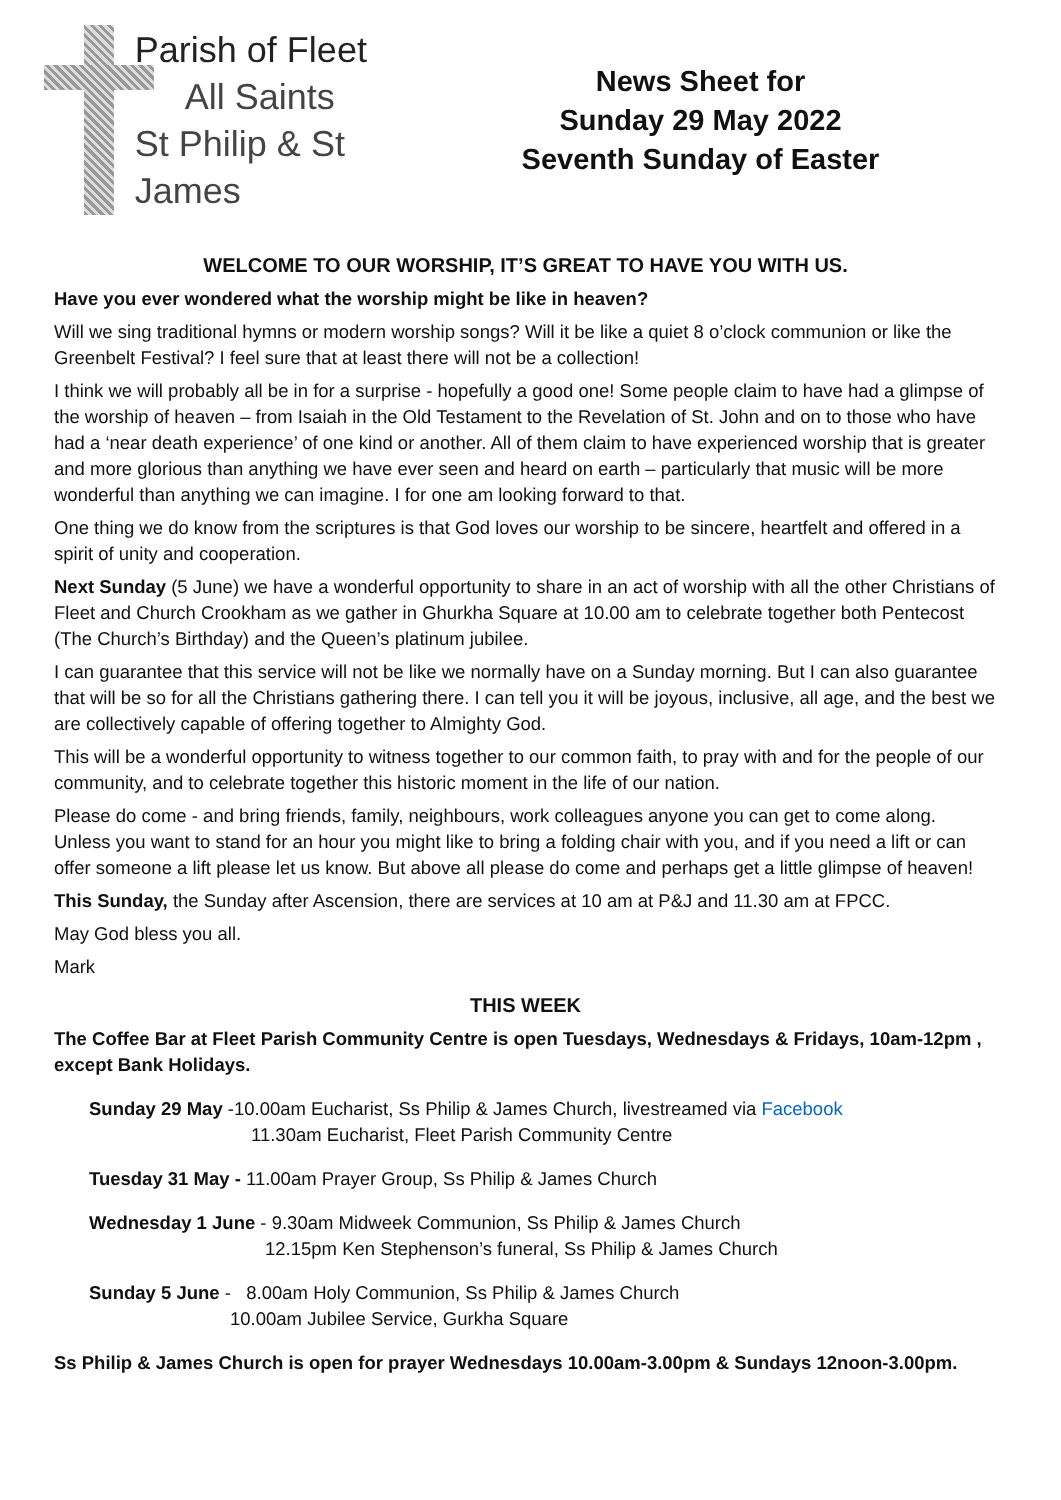Parish of Fleet
All Saints
St Philip & St James
News Sheet for
Sunday 29 May 2022
Seventh Sunday of Easter
WELCOME TO OUR WORSHIP, IT’S GREAT TO HAVE YOU WITH US.
Have you ever wondered what the worship might be like in heaven?
Will we sing traditional hymns or modern worship songs? Will it be like a quiet 8 o’clock communion or like the Greenbelt Festival? I feel sure that at least there will not be a collection!
I think we will probably all be in for a surprise - hopefully a good one! Some people claim to have had a glimpse of the worship of heaven – from Isaiah in the Old Testament to the Revelation of St. John and on to those who have had a ‘near death experience’ of one kind or another. All of them claim to have experienced worship that is greater and more glorious than anything we have ever seen and heard on earth – particularly that music will be more wonderful than anything we can imagine. I for one am looking forward to that.
One thing we do know from the scriptures is that God loves our worship to be sincere, heartfelt and offered in a spirit of unity and cooperation.
Next Sunday (5 June) we have a wonderful opportunity to share in an act of worship with all the other Christians of Fleet and Church Crookham as we gather in Ghurkha Square at 10.00 am to celebrate together both Pentecost (The Church’s Birthday) and the Queen’s platinum jubilee.
I can guarantee that this service will not be like we normally have on a Sunday morning. But I can also guarantee that will be so for all the Christians gathering there. I can tell you it will be joyous, inclusive, all age, and the best we are collectively capable of offering together to Almighty God.
This will be a wonderful opportunity to witness together to our common faith, to pray with and for the people of our community, and to celebrate together this historic moment in the life of our nation.
Please do come - and bring friends, family, neighbours, work colleagues anyone you can get to come along. Unless you want to stand for an hour you might like to bring a folding chair with you, and if you need a lift or can offer someone a lift please let us know. But above all please do come and perhaps get a little glimpse of heaven!
This Sunday, the Sunday after Ascension, there are services at 10 am at P&J and 11.30 am at FPCC.
May God bless you all.
Mark
THIS WEEK
The Coffee Bar at Fleet Parish Community Centre is open Tuesdays, Wednesdays & Fridays, 10am-12pm , except Bank Holidays.
Sunday 29 May -10.00am Eucharist, Ss Philip & James Church, livestreamed via Facebook
11.30am Eucharist, Fleet Parish Community Centre
Tuesday 31 May - 11.00am Prayer Group, Ss Philip & James Church
Wednesday 1 June - 9.30am Midweek Communion, Ss Philip & James Church
12.15pm Ken Stephenson’s funeral, Ss Philip & James Church
Sunday 5 June - 8.00am Holy Communion, Ss Philip & James Church
10.00am Jubilee Service, Gurkha Square
Ss Philip & James Church is open for prayer Wednesdays 10.00am-3.00pm & Sundays 12noon-3.00pm.